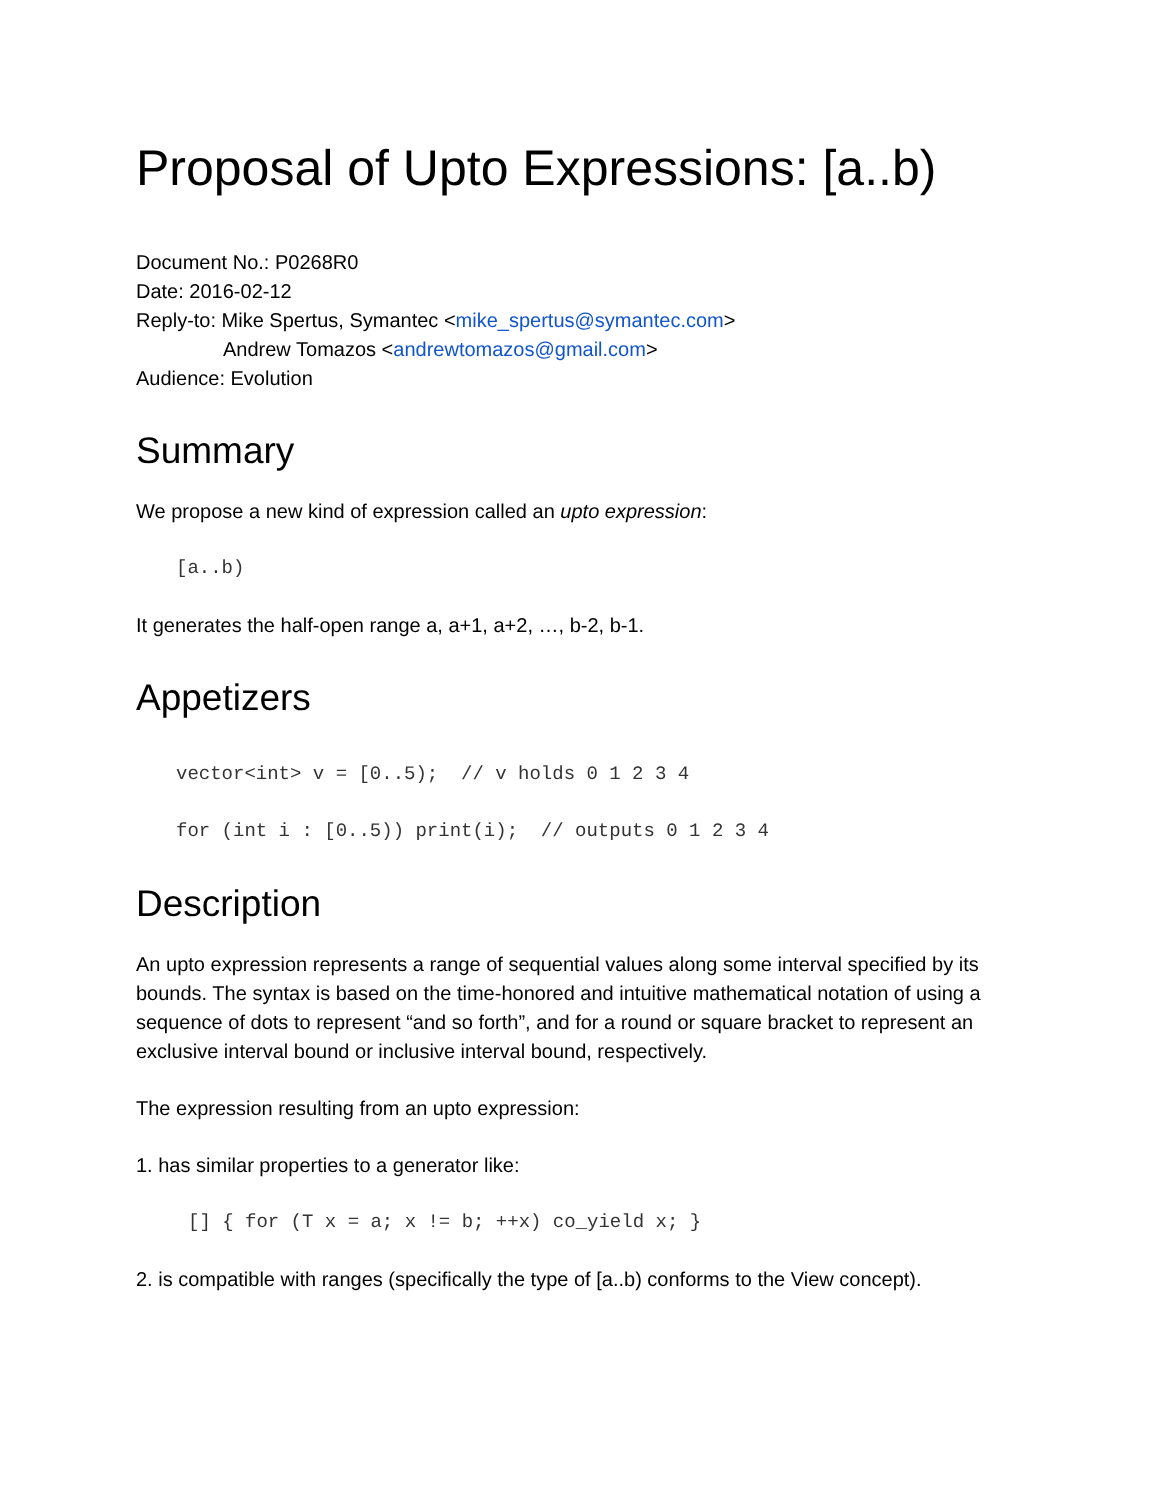Proposal of Upto Expressions: [a..b)
Document No.: P0268R0
Date: 2016-02-12
Reply-to: Mike Spertus, Symantec <mike_spertus@symantec.com>
Andrew Tomazos <andrewtomazos@gmail.com>
Audience: Evolution
Summary
We propose a new kind of expression called an upto expression:
[a..b)
It generates the half-open range a, a+1, a+2, …, b-2, b-1.
Appetizers
vector<int> v = [0..5);  // v holds 0 1 2 3 4
for (int i : [0..5)) print(i);  // outputs 0 1 2 3 4
Description
An upto expression represents a range of sequential values along some interval specified by its bounds. The syntax is based on the time-honored and intuitive mathematical notation of using a sequence of dots to represent “and so forth”, and for a round or square bracket to represent an exclusive interval bound or inclusive interval bound, respectively.
The expression resulting from an upto expression:
1. has similar properties to a generator like:
[] { for (T x = a; x != b; ++x) co_yield x; }
2. is compatible with ranges (specifically the type of [a..b) conforms to the View concept).